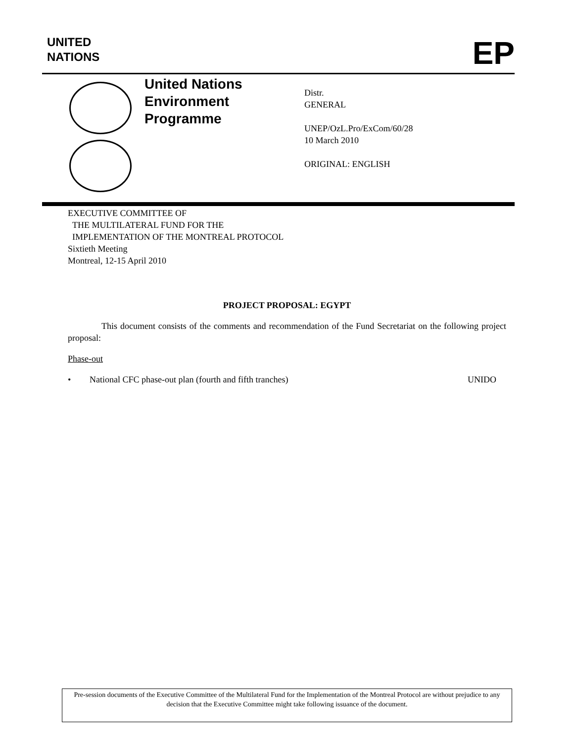UNITED
NATIONS
EP
United Nations
Environment
Programme
Distr.
GENERAL
UNEP/OzL.Pro/ExCom/60/28
10 March 2010
ORIGINAL: ENGLISH
EXECUTIVE COMMITTEE OF
THE MULTILATERAL FUND FOR THE
IMPLEMENTATION OF THE MONTREAL PROTOCOL
Sixtieth Meeting
Montreal, 12-15 April 2010
PROJECT PROPOSAL: EGYPT
This document consists of the comments and recommendation of the Fund Secretariat on the following project proposal:
Phase-out
• National CFC phase-out plan (fourth and fifth tranches) UNIDO
Pre-session documents of the Executive Committee of the Multilateral Fund for the Implementation of the Montreal Protocol are without prejudice to any decision that the Executive Committee might take following issuance of the document.